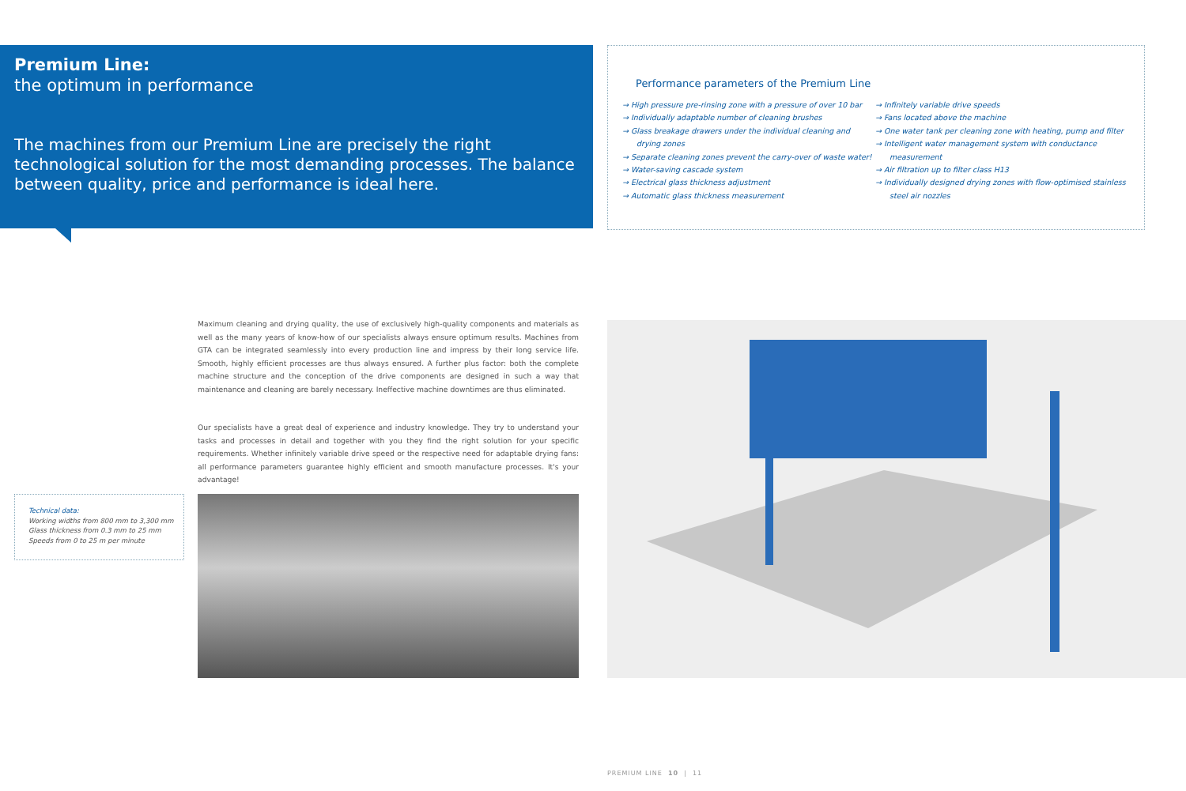Premium Line:
the optimum in performance
The machines from our Premium Line are precisely the right technological solution for the most demanding processes. The balance between quality, price and perfor­mance is ideal here.
Performance parameters of the Premium Line
→ High pressure pre-rinsing zone with a pressure of over 10 bar
→ Individually adaptable number of cleaning brushes
→ Glass breakage drawers under the individual cleaning and drying zones
→ Separate cleaning zones prevent the carry-over of waste water!
→ Water-saving cascade system
→ Electrical glass thickness adjustment
→ Automatic glass thickness measurement
→ Infinitely variable drive speeds
→ Fans located above the machine
→ One water tank per cleaning zone with heating, pump and filter
→ Intelligent water management system with conductance measurement
→ Air filtration up to filter class H13
→ Individually designed drying zones with flow-optimised stainless steel air nozzles
Maximum cleaning and drying quality, the use of exclusively high-quality components and materials as well as the many years of know-how of our specialists always ensure optimum results. Machines from GTA can be integrated seamlessly into every production line and impress by their long service life. Smooth, highly efficient processes are thus always ensured. A further plus factor: both the complete machine structure and the conception of the drive components are designed in such a way that maintenance and cleaning are barely necessary. Ineffective machine downtimes are thus eliminated.
Our specialists have a great deal of experience and industry knowledge. They try to understand your tasks and processes in detail and together with you they find the right solution for your specific requirements. Whether infinitely variable drive speed or the respective need for adaptable drying fans: all performance parameters guarantee highly efficient and smooth manufacture processes. It's your advantage!
Technical data:
Working widths from 800 mm to 3,300 mm
Glass thickness from 0.3 mm to 25 mm
Speeds from 0 to 25 m per minute
PREMIUM LINE 10 | 11